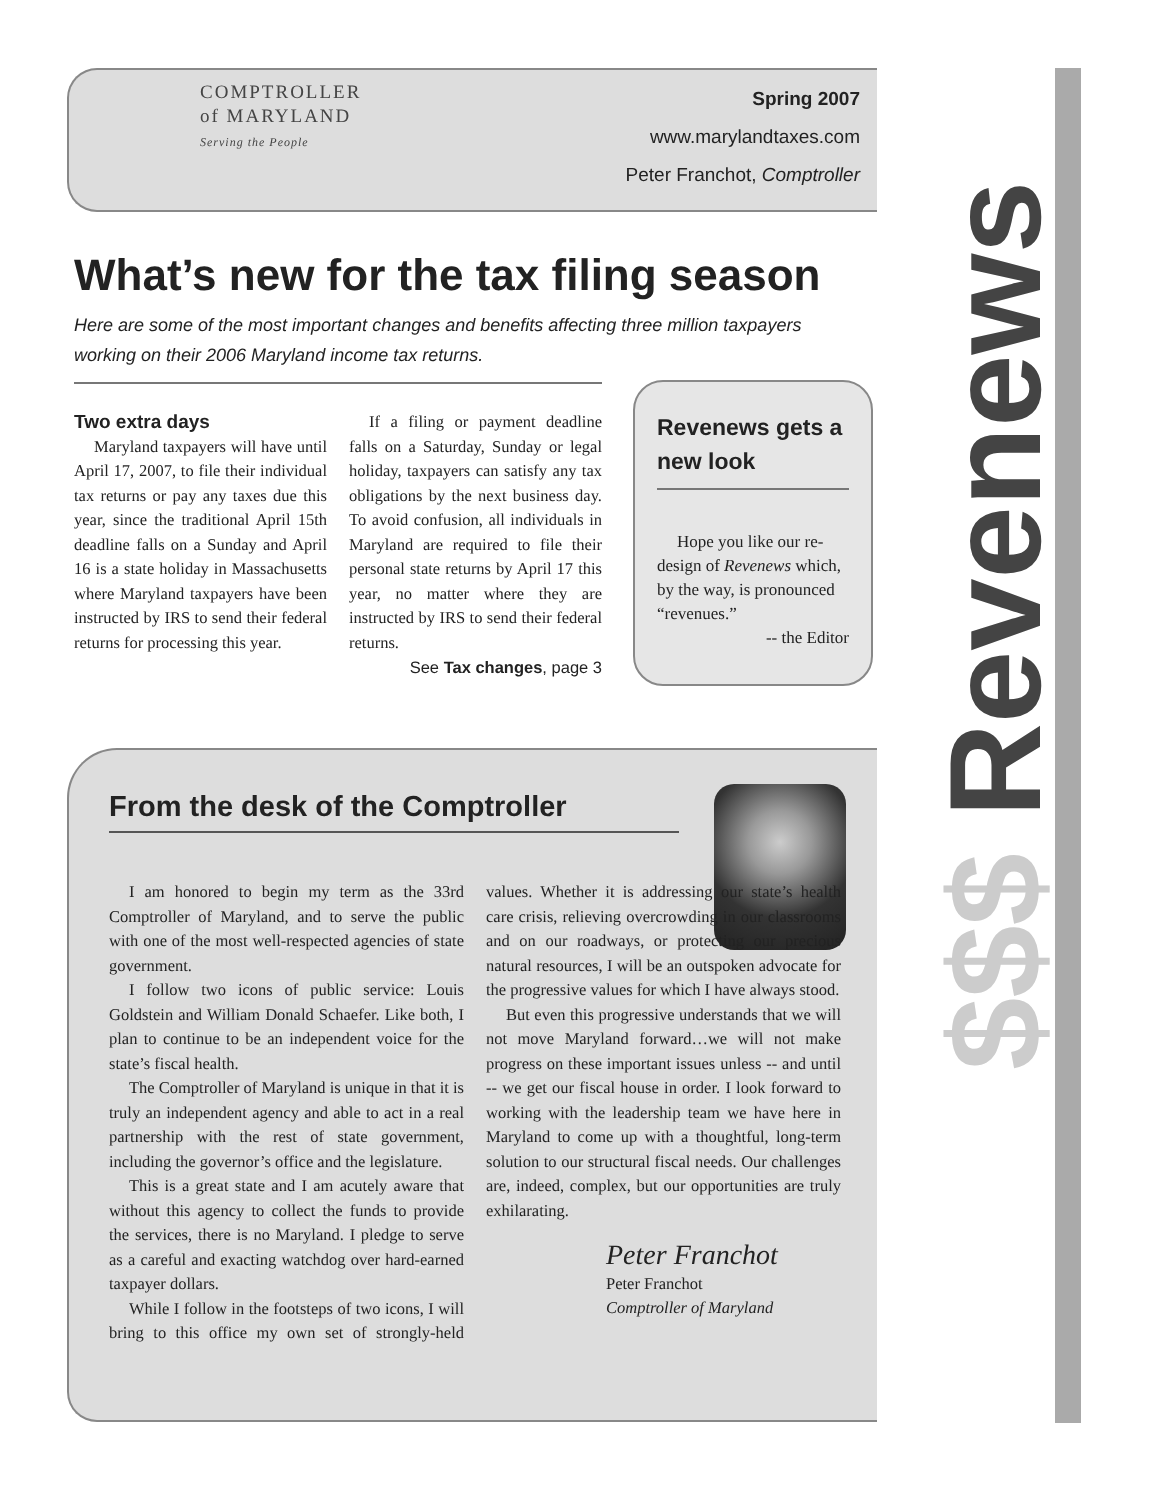COMPTROLLER
of MARYLAND
Serving the People
Spring 2007
www.marylandtaxes.com
Peter Franchot, Comptroller
$$$ Revenews
What’s new for the tax filing season
Here are some of the most important changes and benefits affecting three million taxpayers working on their 2006 Maryland income tax returns.
Two extra days
Maryland taxpayers will have until April 17, 2007, to file their individual tax returns or pay any taxes due this year, since the traditional April 15th deadline falls on a Sunday and April 16 is a state holiday in Massachusetts where Maryland taxpayers have been instructed by IRS to send their federal returns for processing this year.
If a filing or payment deadline falls on a Saturday, Sunday or legal holiday, taxpayers can satisfy any tax obligations by the next business day. To avoid confusion, all individuals in Maryland are required to file their personal state returns by April 17 this year, no matter where they are instructed by IRS to send their federal returns.
See Tax changes, page 3
Revenews gets a new look
Hope you like our re-design of Revenews which, by the way, is pronounced “revenues.”
-- the Editor
From the desk of the Comptroller
I am honored to begin my term as the 33rd Comptroller of Maryland, and to serve the public with one of the most well-respected agencies of state government.
I follow two icons of public service: Louis Goldstein and William Donald Schaefer. Like both, I plan to continue to be an independent voice for the state’s fiscal health.
The Comptroller of Maryland is unique in that it is truly an independent agency and able to act in a real partnership with the rest of state government, including the governor’s office and the legislature.
This is a great state and I am acutely aware that without this agency to collect the funds to provide the services, there is no Maryland. I pledge to serve as a careful and exacting watchdog over hard-earned taxpayer dollars.
While I follow in the footsteps of two icons, I will bring to this office my own set of strongly-held values. Whether it is addressing our state’s health care crisis, relieving overcrowding in our classrooms and on our roadways, or protecting our precious natural resources, I will be an outspoken advocate for the progressive values for which I have always stood.
But even this progressive understands that we will not move Maryland forward…we will not make progress on these important issues unless -- and until -- we get our fiscal house in order. I look forward to working with the leadership team we have here in Maryland to come up with a thoughtful, long-term solution to our structural fiscal needs. Our challenges are, indeed, complex, but our opportunities are truly exhilarating.
Peter Franchot
Peter Franchot
Comptroller of Maryland